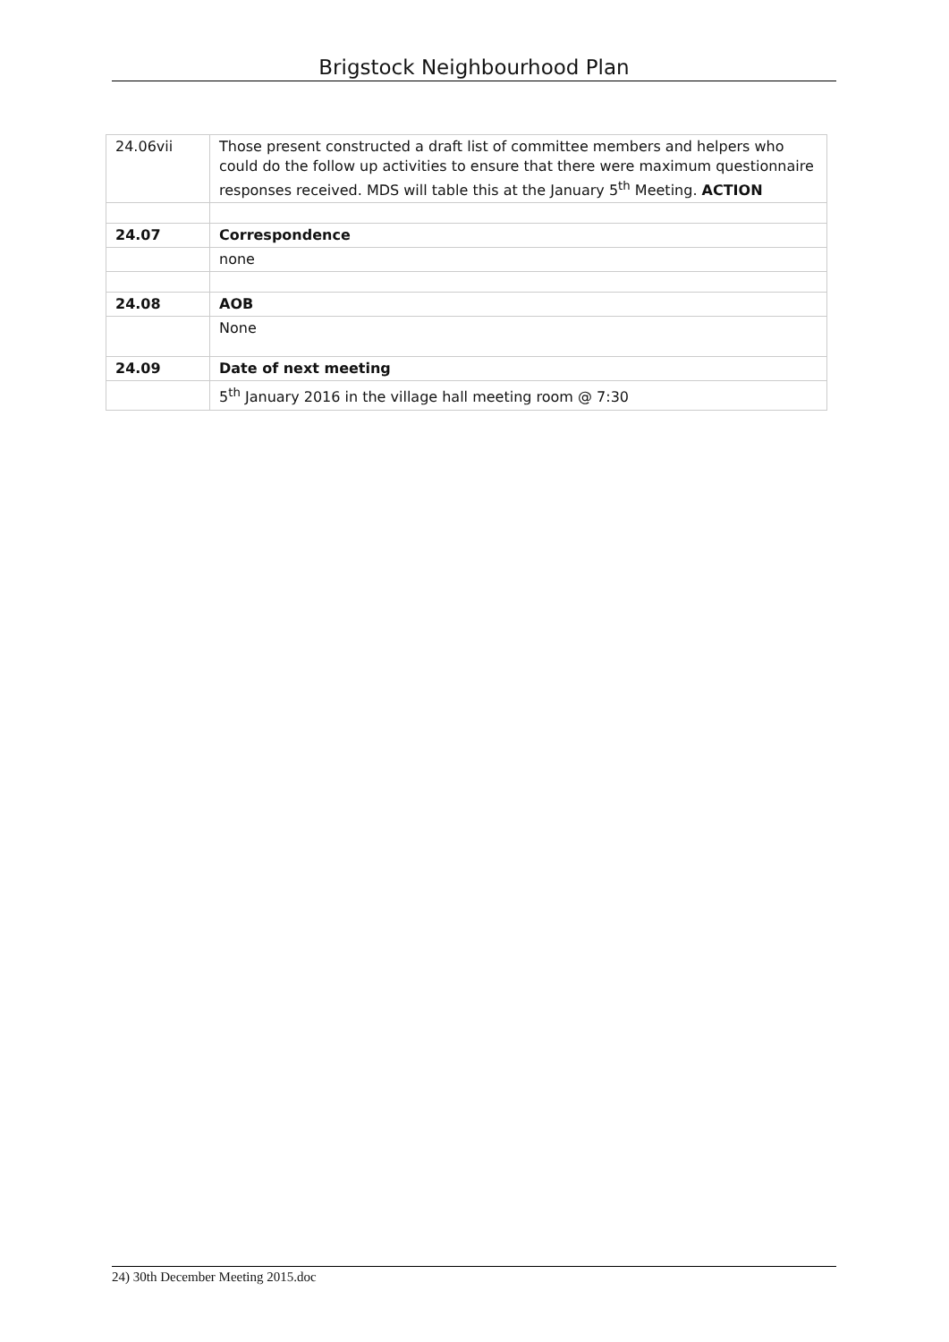Brigstock Neighbourhood Plan
| 24.06vii | Those present constructed a draft list of committee members and helpers who could do the follow up activities to ensure that there were maximum questionnaire responses received. MDS will table this at the January 5<sup>th</sup> Meeting. ACTION |
| 24.07 | Correspondence |
| | none |
| 24.08 | AOB |
| | None |
| 24.09 | Date of next meeting |
| | 5<sup>th</sup> January 2016 in the village hall meeting room @ 7:30 |
24) 30th December Meeting 2015.doc